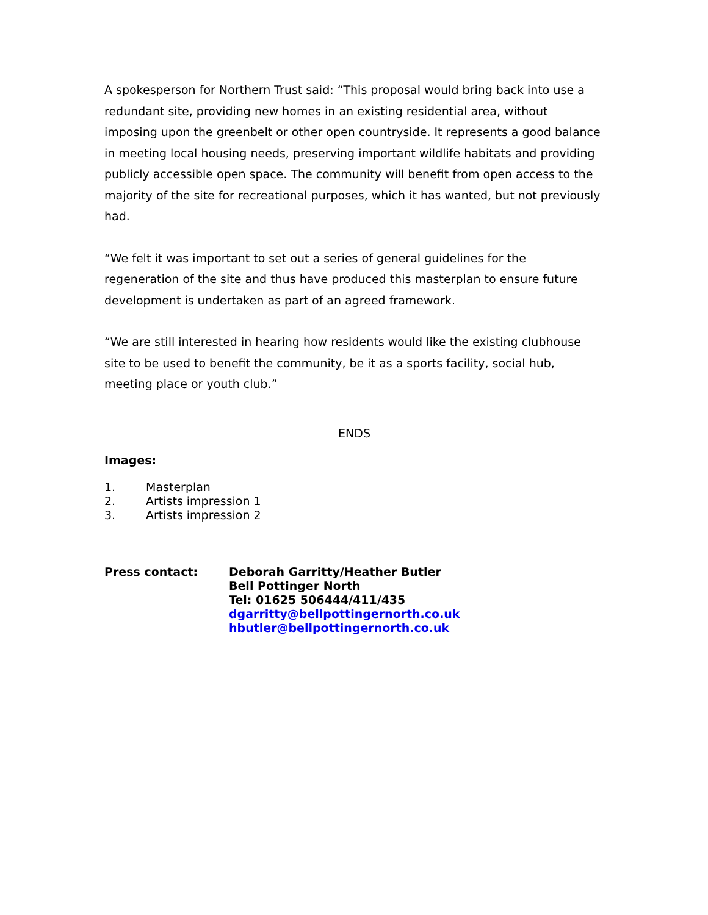A spokesperson for Northern Trust said: “This proposal would bring back into use a redundant site, providing new homes in an existing residential area, without imposing upon the greenbelt or other open countryside. It represents a good balance in meeting local housing needs, preserving important wildlife habitats and providing publicly accessible open space. The community will benefit from open access to the majority of the site for recreational purposes, which it has wanted, but not previously had.
“We felt it was important to set out a series of general guidelines for the regeneration of the site and thus have produced this masterplan to ensure future development is undertaken as part of an agreed framework.
“We are still interested in hearing how residents would like the existing clubhouse site to be used to benefit the community, be it as a sports facility, social hub, meeting place or youth club.”
ENDS
Images:
1. Masterplan
2. Artists impression 1
3. Artists impression 2
Press contact: Deborah Garritty/Heather Butler
Bell Pottinger North
Tel: 01625 506444/411/435
dgarritty@bellpottingernorth.co.uk
hbutler@bellpottingernorth.co.uk